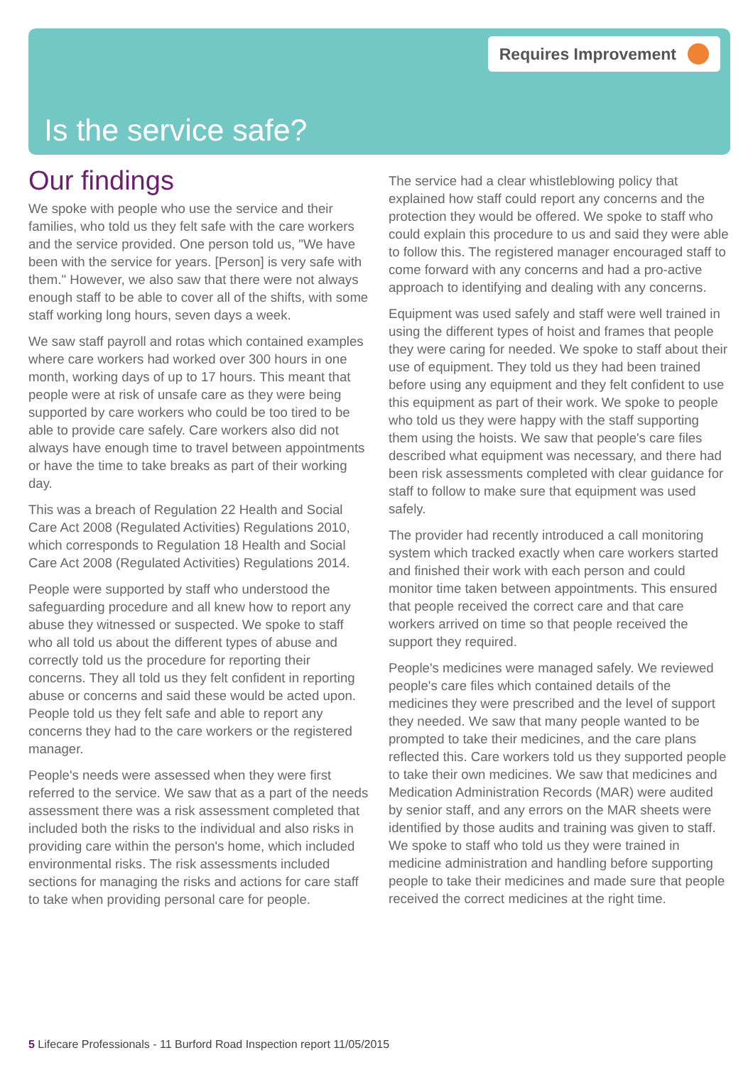Requires Improvement
Is the service safe?
Our findings
We spoke with people who use the service and their families, who told us they felt safe with the care workers and the service provided. One person told us, "We have been with the service for years. [Person] is very safe with them." However, we also saw that there were not always enough staff to be able to cover all of the shifts, with some staff working long hours, seven days a week.
We saw staff payroll and rotas which contained examples where care workers had worked over 300 hours in one month, working days of up to 17 hours. This meant that people were at risk of unsafe care as they were being supported by care workers who could be too tired to be able to provide care safely. Care workers also did not always have enough time to travel between appointments or have the time to take breaks as part of their working day.
This was a breach of Regulation 22 Health and Social Care Act 2008 (Regulated Activities) Regulations 2010, which corresponds to Regulation 18 Health and Social Care Act 2008 (Regulated Activities) Regulations 2014.
People were supported by staff who understood the safeguarding procedure and all knew how to report any abuse they witnessed or suspected. We spoke to staff who all told us about the different types of abuse and correctly told us the procedure for reporting their concerns. They all told us they felt confident in reporting abuse or concerns and said these would be acted upon. People told us they felt safe and able to report any concerns they had to the care workers or the registered manager.
People's needs were assessed when they were first referred to the service. We saw that as a part of the needs assessment there was a risk assessment completed that included both the risks to the individual and also risks in providing care within the person's home, which included environmental risks. The risk assessments included sections for managing the risks and actions for care staff to take when providing personal care for people.
The service had a clear whistleblowing policy that explained how staff could report any concerns and the protection they would be offered. We spoke to staff who could explain this procedure to us and said they were able to follow this. The registered manager encouraged staff to come forward with any concerns and had a pro-active approach to identifying and dealing with any concerns.
Equipment was used safely and staff were well trained in using the different types of hoist and frames that people they were caring for needed. We spoke to staff about their use of equipment. They told us they had been trained before using any equipment and they felt confident to use this equipment as part of their work. We spoke to people who told us they were happy with the staff supporting them using the hoists. We saw that people's care files described what equipment was necessary, and there had been risk assessments completed with clear guidance for staff to follow to make sure that equipment was used safely.
The provider had recently introduced a call monitoring system which tracked exactly when care workers started and finished their work with each person and could monitor time taken between appointments. This ensured that people received the correct care and that care workers arrived on time so that people received the support they required.
People's medicines were managed safely. We reviewed people's care files which contained details of the medicines they were prescribed and the level of support they needed. We saw that many people wanted to be prompted to take their medicines, and the care plans reflected this. Care workers told us they supported people to take their own medicines. We saw that medicines and Medication Administration Records (MAR) were audited by senior staff, and any errors on the MAR sheets were identified by those audits and training was given to staff. We spoke to staff who told us they were trained in medicine administration and handling before supporting people to take their medicines and made sure that people received the correct medicines at the right time.
5 Lifecare Professionals - 11 Burford Road Inspection report 11/05/2015